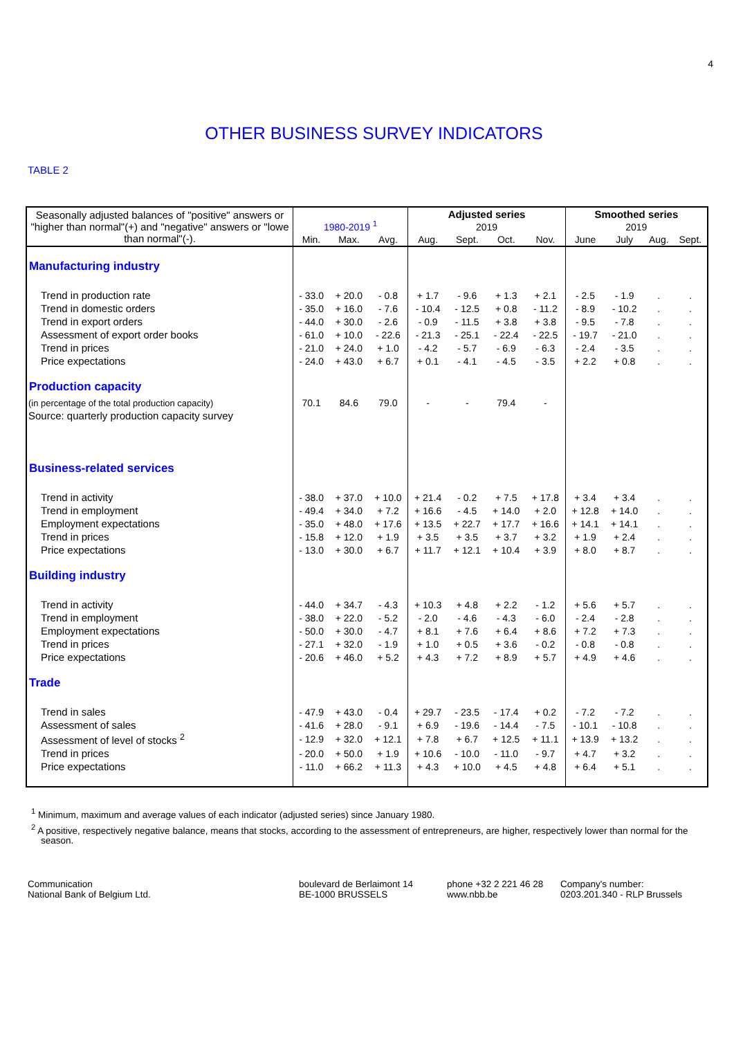4
OTHER BUSINESS SURVEY INDICATORS
TABLE 2
| Seasonally adjusted balances of "positive" answers or "higher than normal"(+) and "negative" answers or "lowe than normal"(-). | 1980-2019 <sup>1</sup> | | | Adjusted series | | | | Smoothed series | | | |
| --- | --- | --- | --- | --- | --- | --- | --- | --- | --- | --- | --- |
| | | | | 2019 | | | | 2019 | | | |
| | Min. | Max. | Avg. | Aug. | Sept. | Oct. | Nov. | June | July | Aug. | Sept. |
| Manufacturing industry | | | | | | | | | | | |
| Trend in production rate | - 33.0 | + 20.0 | - 0.8 | + 1.7 | - 9.6 | + 1.3 | + 2.1 | - 2.5 | - 1.9 | . | . |
| Trend in domestic orders | - 35.0 | + 16.0 | - 7.6 | - 10.4 | - 12.5 | + 0.8 | - 11.2 | - 8.9 | - 10.2 | . | . |
| Trend in export orders | - 44.0 | + 30.0 | - 2.6 | - 0.9 | - 11.5 | + 3.8 | + 3.8 | - 9.5 | - 7.8 | . | . |
| Assessment of export order books | - 61.0 | + 10.0 | - 22.6 | - 21.3 | - 25.1 | - 22.4 | - 22.5 | - 19.7 | - 21.0 | . | . |
| Trend in prices | - 21.0 | + 24.0 | + 1.0 | - 4.2 | - 5.7 | - 6.9 | - 6.3 | - 2.4 | - 3.5 | . | . |
| Price expectations | - 24.0 | + 43.0 | + 6.7 | + 0.1 | - 4.1 | - 4.5 | - 3.5 | + 2.2 | + 0.8 | . | . |
| Production capacity | | | | | | | | | | | |
| (in percentage of the total production capacity) | 70.1 | 84.6 | 79.0 | - | - | 79.4 | - | | | | |
| Source: quarterly production capacity survey | | | | | | | | | | | |
| Business-related services | | | | | | | | | | | |
| Trend in activity | - 38.0 | + 37.0 | + 10.0 | + 21.4 | - 0.2 | + 7.5 | + 17.8 | + 3.4 | + 3.4 | . | . |
| Trend in employment | - 49.4 | + 34.0 | + 7.2 | + 16.6 | - 4.5 | + 14.0 | + 2.0 | + 12.8 | + 14.0 | . | . |
| Employment expectations | - 35.0 | + 48.0 | + 17.6 | + 13.5 | + 22.7 | + 17.7 | + 16.6 | + 14.1 | + 14.1 | . | . |
| Trend in prices | - 15.8 | + 12.0 | + 1.9 | + 3.5 | + 3.5 | + 3.7 | + 3.2 | + 1.9 | + 2.4 | . | . |
| Price expectations | - 13.0 | + 30.0 | + 6.7 | + 11.7 | + 12.1 | + 10.4 | + 3.9 | + 8.0 | + 8.7 | . | . |
| Building industry | | | | | | | | | | | |
| Trend in activity | - 44.0 | + 34.7 | - 4.3 | + 10.3 | + 4.8 | + 2.2 | - 1.2 | + 5.6 | + 5.7 | . | . |
| Trend in employment | - 38.0 | + 22.0 | - 5.2 | - 2.0 | - 4.6 | - 4.3 | - 6.0 | - 2.4 | - 2.8 | . | . |
| Employment expectations | - 50.0 | + 30.0 | - 4.7 | + 8.1 | + 7.6 | + 6.4 | + 8.6 | + 7.2 | + 7.3 | . | . |
| Trend in prices | - 27.1 | + 32.0 | - 1.9 | + 1.0 | + 0.5 | + 3.6 | - 0.2 | - 0.8 | - 0.8 | . | . |
| Price expectations | - 20.6 | + 46.0 | + 5.2 | + 4.3 | + 7.2 | + 8.9 | + 5.7 | + 4.9 | + 4.6 | . | . |
| Trade | | | | | | | | | | | |
| Trend in sales | - 47.9 | + 43.0 | - 0.4 | + 29.7 | - 23.5 | - 17.4 | + 0.2 | - 7.2 | - 7.2 | . | . |
| Assessment of sales | - 41.6 | + 28.0 | - 9.1 | + 6.9 | - 19.6 | - 14.4 | - 7.5 | - 10.1 | - 10.8 | . | . |
| Assessment of level of stocks <sup>2</sup> | - 12.9 | + 32.0 | + 12.1 | + 7.8 | + 6.7 | + 12.5 | + 11.1 | + 13.9 | + 13.2 | . | . |
| Trend in prices | - 20.0 | + 50.0 | + 1.9 | + 10.6 | - 10.0 | - 11.0 | - 9.7 | + 4.7 | + 3.2 | . | . |
| Price expectations | - 11.0 | + 66.2 | + 11.3 | + 4.3 | + 10.0 | + 4.5 | + 4.8 | + 6.4 | + 5.1 | . | . |
<sup>1</sup> Minimum, maximum and average values of each indicator (adjusted series) since January 1980.
<sup>2</sup> A positive, respectively negative balance, means that stocks, according to the assessment of entrepreneurs, are higher, respectively lower than normal for the season.
Communication
National Bank of Belgium Ltd.
boulevard de Berlaimont 14
BE-1000 BRUSSELS
phone +32 2 221 46 28
www.nbb.be
Company's number:
0203.201.340 - RLP Brussels